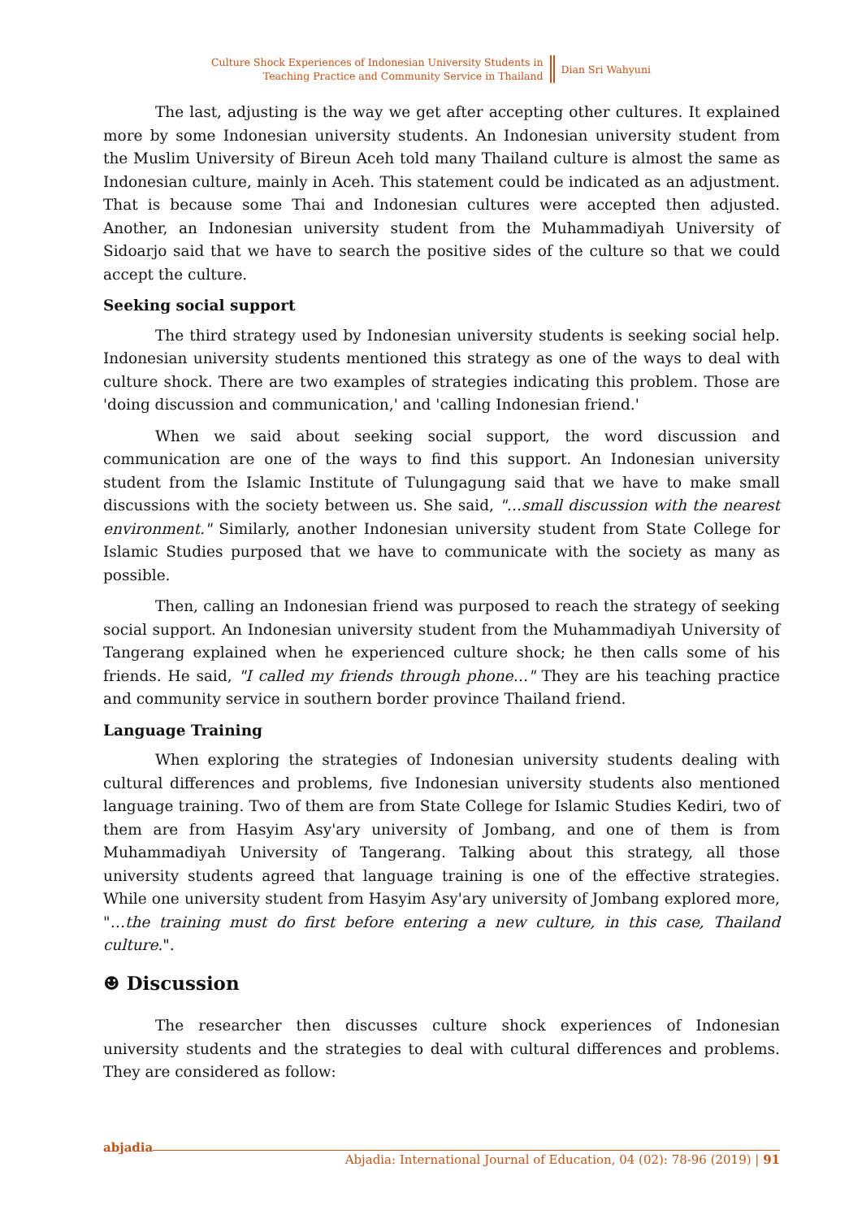Culture Shock Experiences of Indonesian University Students in
Teaching Practice and Community Service in Thailand
Dian Sri Wahyuni
The last, adjusting is the way we get after accepting other cultures. It explained more by some Indonesian university students. An Indonesian university student from the Muslim University of Bireun Aceh told many Thailand culture is almost the same as Indonesian culture, mainly in Aceh. This statement could be indicated as an adjustment. That is because some Thai and Indonesian cultures were accepted then adjusted. Another, an Indonesian university student from the Muhammadiyah University of Sidoarjo said that we have to search the positive sides of the culture so that we could accept the culture.
Seeking social support
The third strategy used by Indonesian university students is seeking social help. Indonesian university students mentioned this strategy as one of the ways to deal with culture shock. There are two examples of strategies indicating this problem. Those are 'doing discussion and communication,' and 'calling Indonesian friend.'
When we said about seeking social support, the word discussion and communication are one of the ways to find this support. An Indonesian university student from the Islamic Institute of Tulungagung said that we have to make small discussions with the society between us. She said, "…small discussion with the nearest environment." Similarly, another Indonesian university student from State College for Islamic Studies purposed that we have to communicate with the society as many as possible.
Then, calling an Indonesian friend was purposed to reach the strategy of seeking social support. An Indonesian university student from the Muhammadiyah University of Tangerang explained when he experienced culture shock; he then calls some of his friends. He said, "I called my friends through phone…" They are his teaching practice and community service in southern border province Thailand friend.
Language Training
When exploring the strategies of Indonesian university students dealing with cultural differences and problems, five Indonesian university students also mentioned language training. Two of them are from State College for Islamic Studies Kediri, two of them are from Hasyim Asy'ary university of Jombang, and one of them is from Muhammadiyah University of Tangerang. Talking about this strategy, all those university students agreed that language training is one of the effective strategies. While one university student from Hasyim Asy'ary university of Jombang explored more, "…the training must do first before entering a new culture, in this case, Thailand culture.".
☻ Discussion
The researcher then discusses culture shock experiences of Indonesian university students and the strategies to deal with cultural differences and problems. They are considered as follow:
Abjadia: International Journal of Education, 04 (02): 78-96 (2019) | 91
abjadia